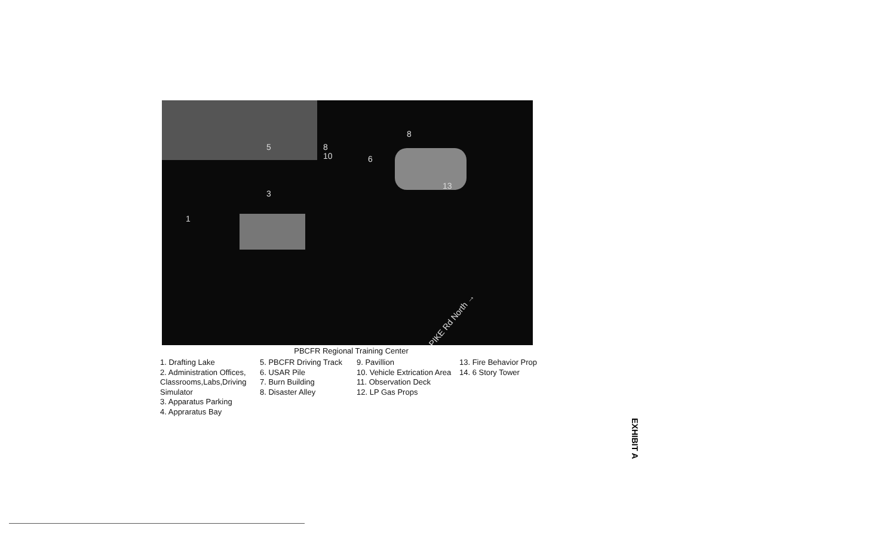8
10
5
8
6
3
1
13
PIKE Rd North →
PBCFR Regional Training Center
1. Drafting Lake
2. Administration Offices, Classrooms,Labs,Driving Simulator
3. Apparatus Parking
4. Appraratus Bay
5. PBCFR Driving Track
6. USAR Pile
7. Burn Building
8. Disaster Alley
9. Pavillion
10. Vehicle Extrication Area
11. Observation Deck
12. LP Gas Props
13. Fire Behavior Prop
14. 6 Story Tower
EXHIBIT A